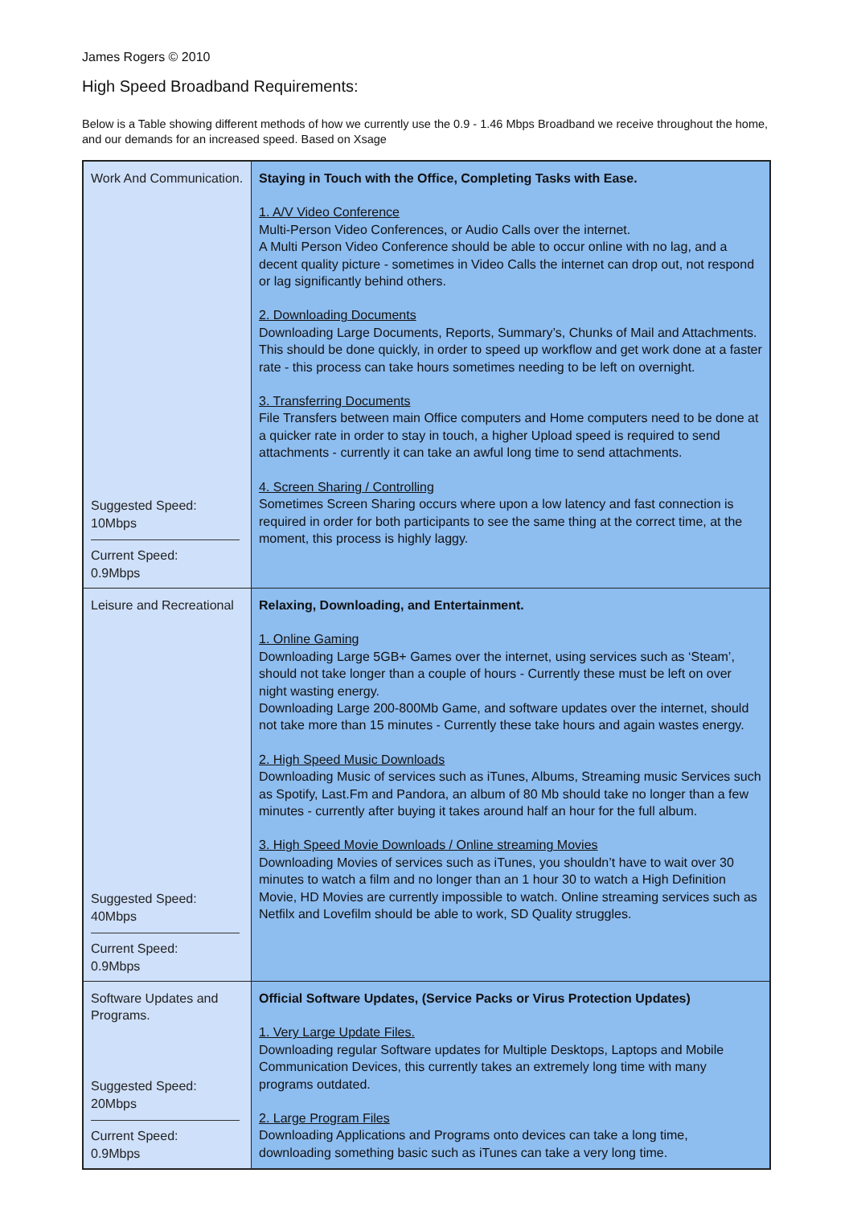James Rogers © 2010
High Speed Broadband Requirements:
Below is a Table showing different methods of how we currently use the 0.9 - 1.46 Mbps Broadband we receive throughout the home, and our demands for an increased speed. Based on Xsage
| Work And Communication. Suggested Speed: 10Mbps Current Speed: 0.9Mbps | Staying in Touch with the Office, Completing Tasks with Ease. 1. A/V Video Conference Multi-Person Video Conferences, or Audio Calls over the internet. A Multi Person Video Conference should be able to occur online with no lag, and a decent quality picture - sometimes in Video Calls the internet can drop out, not respond or lag significantly behind others. 2. Downloading Documents Downloading Large Documents, Reports, Summary’s, Chunks of Mail and Attachments. This should be done quickly, in order to speed up workflow and get work done at a faster rate - this process can take hours sometimes needing to be left on overnight. 3. Transferring Documents File Transfers between main Office computers and Home computers need to be done at a quicker rate in order to stay in touch, a higher Upload speed is required to send attachments - currently it can take an awful long time to send attachments. 4. Screen Sharing / Controlling Sometimes Screen Sharing occurs where upon a low latency and fast connection is required in order for both participants to see the same thing at the correct time, at the moment, this process is highly laggy. |
| Leisure and Recreational Suggested Speed: 40Mbps Current Speed: 0.9Mbps | Relaxing, Downloading, and Entertainment. 1. Online Gaming Downloading Large 5GB+ Games over the internet, using services such as ‘Steam’, should not take longer than a couple of hours - Currently these must be left on over night wasting energy. Downloading Large 200-800Mb Game, and software updates over the internet, should not take more than 15 minutes - Currently these take hours and again wastes energy. 2. High Speed Music Downloads Downloading Music of services such as iTunes, Albums, Streaming music Services such as Spotify, Last.Fm and Pandora, an album of 80 Mb should take no longer than a few minutes - currently after buying it takes around half an hour for the full album. 3. High Speed Movie Downloads / Online streaming Movies Downloading Movies of services such as iTunes, you shouldn’t have to wait over 30 minutes to watch a film and no longer than an 1 hour 30 to watch a High Definition Movie, HD Movies are currently impossible to watch. Online streaming services such as Netfilx and Lovefilm should be able to work, SD Quality struggles. |
| Software Updates and Programs. Suggested Speed: 20Mbps Current Speed: 0.9Mbps | Official Software Updates, (Service Packs or Virus Protection Updates) 1. Very Large Update Files. Downloading regular Software updates for Multiple Desktops, Laptops and Mobile Communication Devices, this currently takes an extremely long time with many programs outdated. 2. Large Program Files Downloading Applications and Programs onto devices can take a long time, downloading something basic such as iTunes can take a very long time. |